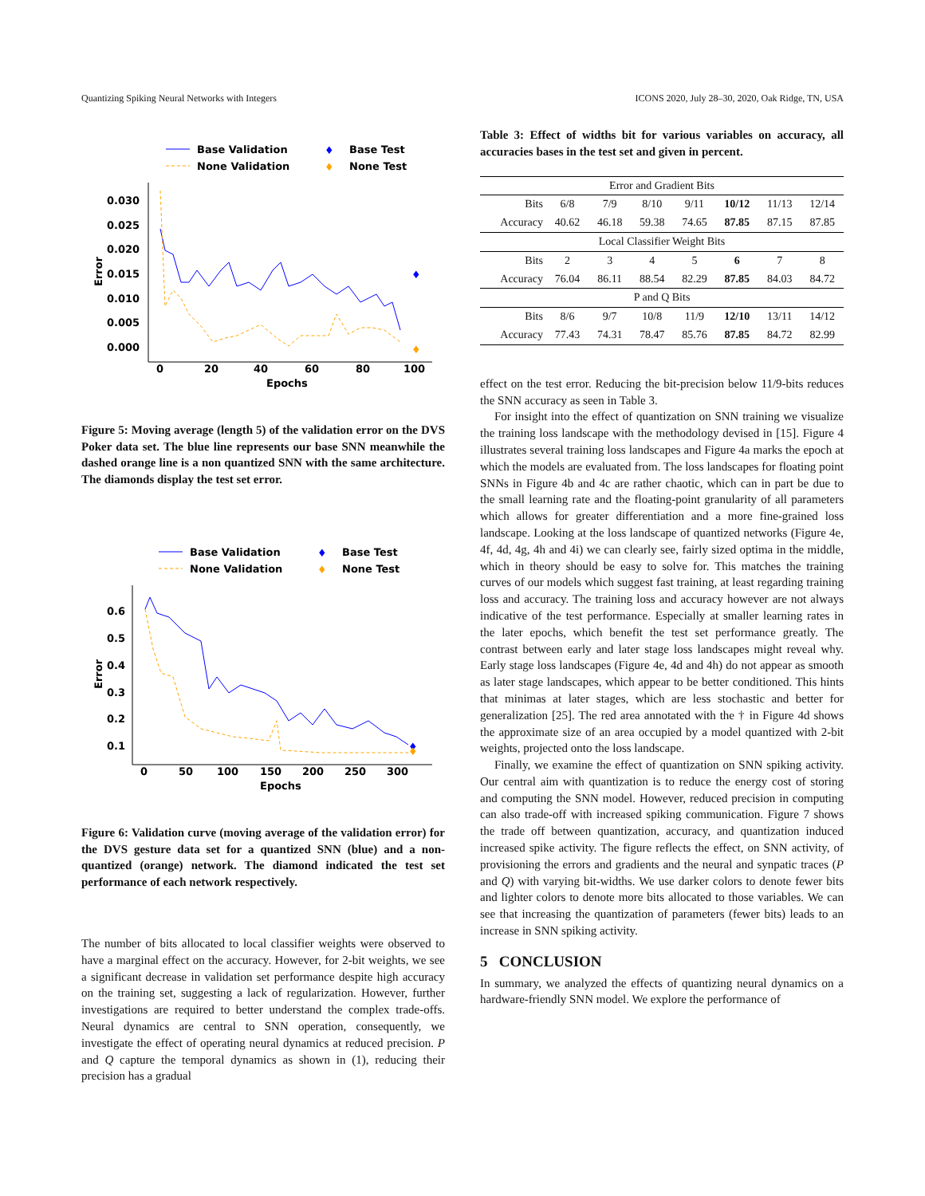Quantizing Spiking Neural Networks with Integers ICONS 2020, July 28–30, 2020, Oak Ridge, TN, USA
Base Validation
None Validation
♦
Base Test
♦
None Test
0.030
0.025
0.020
0.015
0.010
0.005
0.000
0
20
40
60
80
100
Epochs
Error
♦
♦
Figure 5: Moving average (length 5) of the validation error on the DVS Poker data set. The blue line represents our base SNN meanwhile the dashed orange line is a non quantized SNN with the same architecture. The diamonds display the test set error.
Base Validation
None Validation
♦
Base Test
♦
None Test
0.6
0.5
0.4
0.3
0.2
0.1
0
50
100
150
200
250
300
Epochs
Error
♦
♦
Figure 6: Validation curve (moving average of the validation error) for the DVS gesture data set for a quantized SNN (blue) and a non-quantized (orange) network. The diamond indicated the test set performance of each network respectively.
The number of bits allocated to local classifier weights were observed to have a marginal effect on the accuracy. However, for 2-bit weights, we see a significant decrease in validation set performance despite high accuracy on the training set, suggesting a lack of regularization. However, further investigations are required to better understand the complex trade-offs. Neural dynamics are central to SNN operation, consequently, we investigate the effect of operating neural dynamics at reduced precision. P and Q capture the temporal dynamics as shown in (1), reducing their precision has a gradual
Table 3: Effect of widths bit for various variables on accuracy, all accuracies bases in the test set and given in percent.
| Error and Gradient Bits | | | | | | | |
| Bits | 6/8 | 7/9 | 8/10 | 9/11 | 10/12 | 11/13 | 12/14 |
| Accuracy | 40.62 | 46.18 | 59.38 | 74.65 | 87.85 | 87.15 | 87.85 |
| Local Classifier Weight Bits | | | | | | | |
| Bits | 2 | 3 | 4 | 5 | 6 | 7 | 8 |
| Accuracy | 76.04 | 86.11 | 88.54 | 82.29 | 87.85 | 84.03 | 84.72 |
| P and Q Bits | | | | | | | |
| Bits | 8/6 | 9/7 | 10/8 | 11/9 | 12/10 | 13/11 | 14/12 |
| Accuracy | 77.43 | 74.31 | 78.47 | 85.76 | 87.85 | 84.72 | 82.99 |
effect on the test error. Reducing the bit-precision below 11/9-bits reduces the SNN accuracy as seen in Table 3.
For insight into the effect of quantization on SNN training we visualize the training loss landscape with the methodology devised in [15]. Figure 4 illustrates several training loss landscapes and Figure 4a marks the epoch at which the models are evaluated from. The loss landscapes for floating point SNNs in Figure 4b and 4c are rather chaotic, which can in part be due to the small learning rate and the floating-point granularity of all parameters which allows for greater differentiation and a more fine-grained loss landscape. Looking at the loss landscape of quantized networks (Figure 4e, 4f, 4d, 4g, 4h and 4i) we can clearly see, fairly sized optima in the middle, which in theory should be easy to solve for. This matches the training curves of our models which suggest fast training, at least regarding training loss and accuracy. The training loss and accuracy however are not always indicative of the test performance. Especially at smaller learning rates in the later epochs, which benefit the test set performance greatly. The contrast between early and later stage loss landscapes might reveal why. Early stage loss landscapes (Figure 4e, 4d and 4h) do not appear as smooth as later stage landscapes, which appear to be better conditioned. This hints that minimas at later stages, which are less stochastic and better for generalization [25]. The red area annotated with the † in Figure 4d shows the approximate size of an area occupied by a model quantized with 2-bit weights, projected onto the loss landscape.
Finally, we examine the effect of quantization on SNN spiking activity. Our central aim with quantization is to reduce the energy cost of storing and computing the SNN model. However, reduced precision in computing can also trade-off with increased spiking communication. Figure 7 shows the trade off between quantization, accuracy, and quantization induced increased spike activity. The figure reflects the effect, on SNN activity, of provisioning the errors and gradients and the neural and synpatic traces (P and Q) with varying bit-widths. We use darker colors to denote fewer bits and lighter colors to denote more bits allocated to those variables. We can see that increasing the quantization of parameters (fewer bits) leads to an increase in SNN spiking activity.
5 CONCLUSION
In summary, we analyzed the effects of quantizing neural dynamics on a hardware-friendly SNN model. We explore the performance of